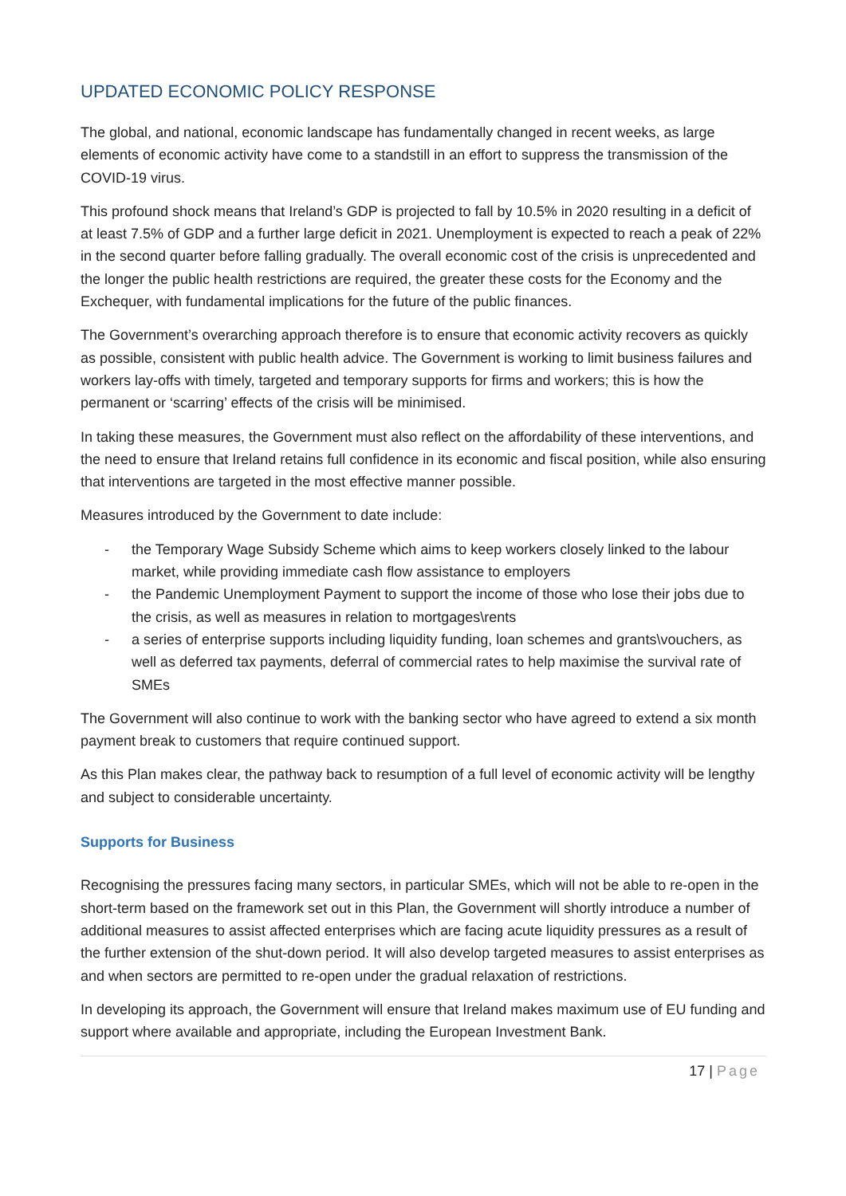UPDATED ECONOMIC POLICY RESPONSE
The global, and national, economic landscape has fundamentally changed in recent weeks, as large elements of economic activity have come to a standstill in an effort to suppress the transmission of the COVID-19 virus.
This profound shock means that Ireland’s GDP is projected to fall by 10.5% in 2020 resulting in a deficit of at least 7.5% of GDP and a further large deficit in 2021. Unemployment is expected to reach a peak of 22% in the second quarter before falling gradually. The overall economic cost of the crisis is unprecedented and the longer the public health restrictions are required, the greater these costs for the Economy and the Exchequer, with fundamental implications for the future of the public finances.
The Government’s overarching approach therefore is to ensure that economic activity recovers as quickly as possible, consistent with public health advice. The Government is working to limit business failures and workers lay-offs with timely, targeted and temporary supports for firms and workers; this is how the permanent or ‘scarring’ effects of the crisis will be minimised.
In taking these measures, the Government must also reflect on the affordability of these interventions, and the need to ensure that Ireland retains full confidence in its economic and fiscal position, while also ensuring that interventions are targeted in the most effective manner possible.
Measures introduced by the Government to date include:
- the Temporary Wage Subsidy Scheme which aims to keep workers closely linked to the labour market, while providing immediate cash flow assistance to employers
- the Pandemic Unemployment Payment to support the income of those who lose their jobs due to the crisis, as well as measures in relation to mortgages\rents
- a series of enterprise supports including liquidity funding, loan schemes and grants\vouchers, as well as deferred tax payments, deferral of commercial rates to help maximise the survival rate of SMEs
The Government will also continue to work with the banking sector who have agreed to extend a six month payment break to customers that require continued support.
As this Plan makes clear, the pathway back to resumption of a full level of economic activity will be lengthy and subject to considerable uncertainty.
Supports for Business
Recognising the pressures facing many sectors, in particular SMEs, which will not be able to re-open in the short-term based on the framework set out in this Plan, the Government will shortly introduce a number of additional measures to assist affected enterprises which are facing acute liquidity pressures as a result of the further extension of the shut-down period. It will also develop targeted measures to assist enterprises as and when sectors are permitted to re-open under the gradual relaxation of restrictions.
In developing its approach, the Government will ensure that Ireland makes maximum use of EU funding and support where available and appropriate, including the European Investment Bank.
17 | Page